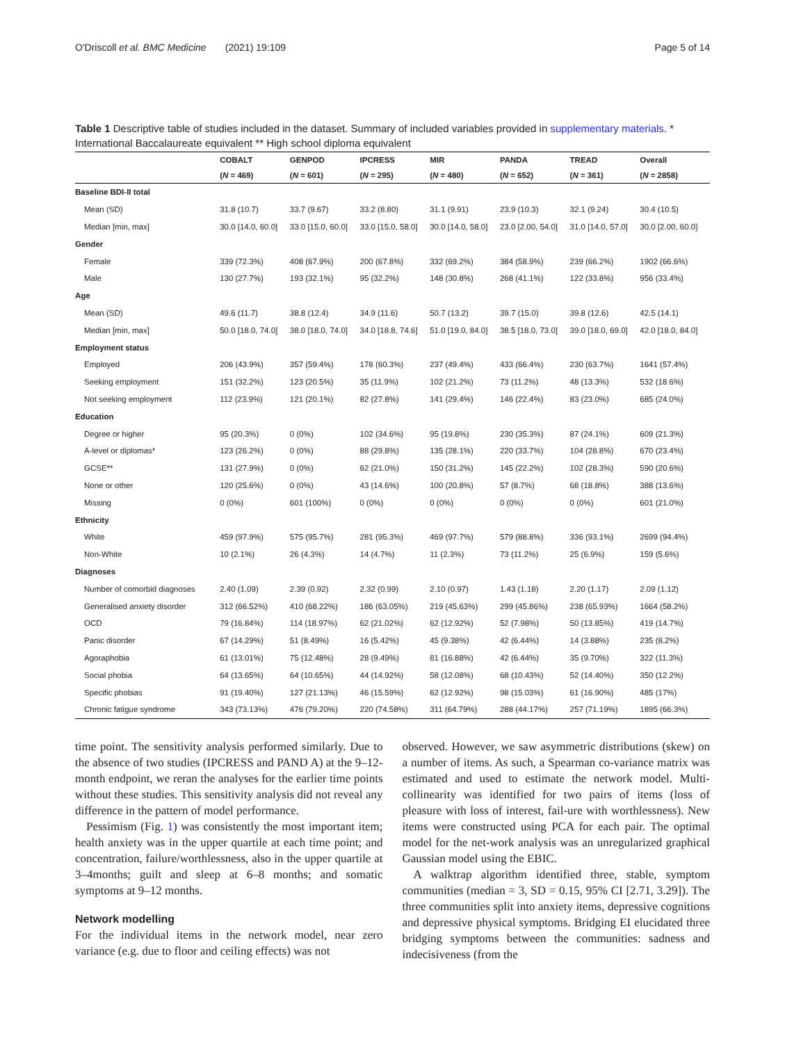O'Driscoll et al. BMC Medicine (2021) 19:109 Page 5 of 14
Table 1 Descriptive table of studies included in the dataset. Summary of included variables provided in supplementary materials. * International Baccalaureate equivalent ** High school diploma equivalent
| | COBALT | GENPOD | IPCRESS | MIR | PANDA | TREAD | Overall |
| --- | --- | --- | --- | --- | --- | --- | --- |
| | ( N = 469) | ( N = 601) | ( N = 295) | ( N = 480) | ( N = 652) | ( N = 361) | ( N = 2858) |
| Baseline BDI-II total | | | | | | | |
| Mean (SD) | 31.8 (10.7) | 33.7 (9.67) | 33.2 (8.80) | 31.1 (9.91) | 23.9 (10.3) | 32.1 (9.24) | 30.4 (10.5) |
| Median [min, max] | 30.0 [14.0, 60.0] | 33.0 [15.0, 60.0] | 33.0 [15.0, 58.0] | 30.0 [14.0, 58.0] | 23.0 [2.00, 54.0] | 31.0 [14.0, 57.0] | 30.0 [2.00, 60.0] |
| Gender | | | | | | | |
| Female | 339 (72.3%) | 408 (67.9%) | 200 (67.8%) | 332 (69.2%) | 384 (58.9%) | 239 (66.2%) | 1902 (66.6%) |
| Male | 130 (27.7%) | 193 (32.1%) | 95 (32.2%) | 148 (30.8%) | 268 (41.1%) | 122 (33.8%) | 956 (33.4%) |
| Age | | | | | | | |
| Mean (SD) | 49.6 (11.7) | 38.8 (12.4) | 34.9 (11.6) | 50.7 (13.2) | 39.7 (15.0) | 39.8 (12.6) | 42.5 (14.1) |
| Median [min, max] | 50.0 [18.0, 74.0] | 38.0 [18.0, 74.0] | 34.0 [18.8, 74.6] | 51.0 [19.0, 84.0] | 38.5 [18.0, 73.0] | 39.0 [18.0, 69.0] | 42.0 [18.0, 84.0] |
| Employment status | | | | | | | |
| Employed | 206 (43.9%) | 357 (59.4%) | 178 (60.3%) | 237 (49.4%) | 433 (66.4%) | 230 (63.7%) | 1641 (57.4%) |
| Seeking employment | 151 (32.2%) | 123 (20.5%) | 35 (11.9%) | 102 (21.2%) | 73 (11.2%) | 48 (13.3%) | 532 (18.6%) |
| Not seeking employment | 112 (23.9%) | 121 (20.1%) | 82 (27.8%) | 141 (29.4%) | 146 (22.4%) | 83 (23.0%) | 685 (24.0%) |
| Education | | | | | | | |
| Degree or higher | 95 (20.3%) | 0 (0%) | 102 (34.6%) | 95 (19.8%) | 230 (35.3%) | 87 (24.1%) | 609 (21.3%) |
| A-level or diplomas* | 123 (26.2%) | 0 (0%) | 88 (29.8%) | 135 (28.1%) | 220 (33.7%) | 104 (28.8%) | 670 (23.4%) |
| GCSE** | 131 (27.9%) | 0 (0%) | 62 (21.0%) | 150 (31.2%) | 145 (22.2%) | 102 (28.3%) | 590 (20.6%) |
| None or other | 120 (25.6%) | 0 (0%) | 43 (14.6%) | 100 (20.8%) | 57 (8.7%) | 68 (18.8%) | 388 (13.6%) |
| Missing | 0 (0%) | 601 (100%) | 0 (0%) | 0 (0%) | 0 (0%) | 0 (0%) | 601 (21.0%) |
| Ethnicity | | | | | | | |
| White | 459 (97.9%) | 575 (95.7%) | 281 (95.3%) | 469 (97.7%) | 579 (88.8%) | 336 (93.1%) | 2699 (94.4%) |
| Non-White | 10 (2.1%) | 26 (4.3%) | 14 (4.7%) | 11 (2.3%) | 73 (11.2%) | 25 (6.9%) | 159 (5.6%) |
| Diagnoses | | | | | | | |
| Number of comorbid diagnoses | 2.40 (1.09) | 2.39 (0.92) | 2.32 (0.99) | 2.10 (0.97) | 1.43 (1.18) | 2.20 (1.17) | 2.09 (1.12) |
| Generalised anxiety disorder | 312 (66.52%) | 410 (68.22%) | 186 (63.05%) | 219 (45.63%) | 299 (45.86%) | 238 (65.93%) | 1664 (58.2%) |
| OCD | 79 (16.84%) | 114 (18.97%) | 62 (21.02%) | 62 (12.92%) | 52 (7.98%) | 50 (13.85%) | 419 (14.7%) |
| Panic disorder | 67 (14.29%) | 51 (8.49%) | 16 (5.42%) | 45 (9.38%) | 42 (6.44%) | 14 (3.88%) | 235 (8.2%) |
| Agoraphobia | 61 (13.01%) | 75 (12.48%) | 28 (9.49%) | 81 (16.88%) | 42 (6.44%) | 35 (9.70%) | 322 (11.3%) |
| Social phobia | 64 (13.65%) | 64 (10.65%) | 44 (14.92%) | 58 (12.08%) | 68 (10.43%) | 52 (14.40%) | 350 (12.2%) |
| Specific phobias | 91 (19.40%) | 127 (21.13%) | 46 (15.59%) | 62 (12.92%) | 98 (15.03%) | 61 (16.90%) | 485 (17%) |
| Chronic fatigue syndrome | 343 (73.13%) | 476 (79.20%) | 220 (74.58%) | 311 (64.79%) | 288 (44.17%) | 257 (71.19%) | 1895 (66.3%) |
time point. The sensitivity analysis performed similarly. Due to the absence of two studies (IPCRESS and PAND A) at the 9–12-month endpoint, we reran the analyses for the earlier time points without these studies. This sensitivity analysis did not reveal any difference in the pattern of model performance.
Pessimism (Fig. 1) was consistently the most important item; health anxiety was in the upper quartile at each time point; and concentration, failure/worthlessness, also in the upper quartile at 3–4months; guilt and sleep at 6–8 months; and somatic symptoms at 9–12 months.
Network modelling
For the individual items in the network model, near zero variance (e.g. due to floor and ceiling effects) was not
observed. However, we saw asymmetric distributions (skew) on a number of items. As such, a Spearman co-variance matrix was estimated and used to estimate the network model. Multi-collinearity was identified for two pairs of items (loss of pleasure with loss of interest, fail-ure with worthlessness). New items were constructed using PCA for each pair. The optimal model for the net-work analysis was an unregularized graphical Gaussian model using the EBIC.
A walktrap algorithm identified three, stable, symptom communities (median = 3, SD = 0.15, 95% CI [2.71, 3.29]). The three communities split into anxiety items, depressive cognitions and depressive physical symptoms. Bridging EI elucidated three bridging symptoms between the communities: sadness and indecisiveness (from the